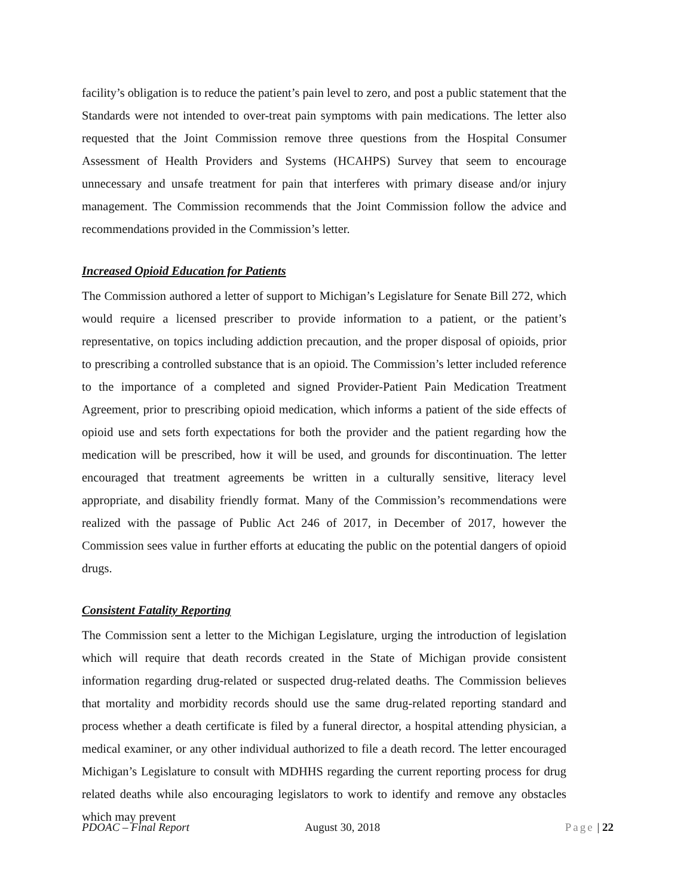facility’s obligation is to reduce the patient’s pain level to zero, and post a public statement that the Standards were not intended to over-treat pain symptoms with pain medications. The letter also requested that the Joint Commission remove three questions from the Hospital Consumer Assessment of Health Providers and Systems (HCAHPS) Survey that seem to encourage unnecessary and unsafe treatment for pain that interferes with primary disease and/or injury management. The Commission recommends that the Joint Commission follow the advice and recommendations provided in the Commission’s letter.
Increased Opioid Education for Patients
The Commission authored a letter of support to Michigan’s Legislature for Senate Bill 272, which would require a licensed prescriber to provide information to a patient, or the patient’s representative, on topics including addiction precaution, and the proper disposal of opioids, prior to prescribing a controlled substance that is an opioid. The Commission’s letter included reference to the importance of a completed and signed Provider-Patient Pain Medication Treatment Agreement, prior to prescribing opioid medication, which informs a patient of the side effects of opioid use and sets forth expectations for both the provider and the patient regarding how the medication will be prescribed, how it will be used, and grounds for discontinuation. The letter encouraged that treatment agreements be written in a culturally sensitive, literacy level appropriate, and disability friendly format. Many of the Commission’s recommendations were realized with the passage of Public Act 246 of 2017, in December of 2017, however the Commission sees value in further efforts at educating the public on the potential dangers of opioid drugs.
Consistent Fatality Reporting
The Commission sent a letter to the Michigan Legislature, urging the introduction of legislation which will require that death records created in the State of Michigan provide consistent information regarding drug-related or suspected drug-related deaths. The Commission believes that mortality and morbidity records should use the same drug-related reporting standard and process whether a death certificate is filed by a funeral director, a hospital attending physician, a medical examiner, or any other individual authorized to file a death record. The letter encouraged Michigan’s Legislature to consult with MDHHS regarding the current reporting process for drug related deaths while also encouraging legislators to work to identify and remove any obstacles which may prevent
PDOAC – Final Report August 30, 2018 Page | 22